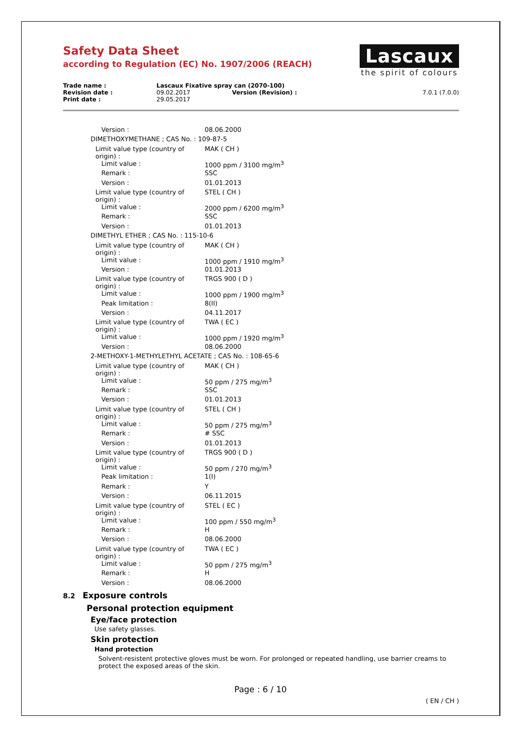Safety Data Sheet
according to Regulation (EC) No. 1907/2006 (REACH)
Lascaux
the spirit of colours
| Trade name : | Lascaux Fixative spray can (2070-100) | | |
| Revision date : | 09.02.2017 | Version (Revision) : | 7.0.1 (7.0.0) |
| Print date : | 29.05.2017 | | |
| Version : | 08.06.2000 |
| DIMETHOXYMETHANE ; CAS No. : 109-87-5 | |
| Limit value type (country of origin) : | MAK ( CH ) |
| Limit value : | 1000 ppm / 3100 mg/m<sup>3</sup> |
| Remark : | SSC |
| Version : | 01.01.2013 |
| Limit value type (country of origin) : | STEL ( CH ) |
| Limit value : | 2000 ppm / 6200 mg/m<sup>3</sup> |
| Remark : | SSC |
| Version : | 01.01.2013 |
| DIMETHYL ETHER ; CAS No. : 115-10-6 | |
| Limit value type (country of origin) : | MAK ( CH ) |
| Limit value : | 1000 ppm / 1910 mg/m<sup>3</sup> |
| Version : | 01.01.2013 |
| Limit value type (country of origin) : | TRGS 900 ( D ) |
| Limit value : | 1000 ppm / 1900 mg/m<sup>3</sup> |
| Peak limitation : | 8(II) |
| Version : | 04.11.2017 |
| Limit value type (country of origin) : | TWA ( EC ) |
| Limit value : | 1000 ppm / 1920 mg/m<sup>3</sup> |
| Version : | 08.06.2000 |
| 2-METHOXY-1-METHYLETHYL ACETATE ; CAS No. : 108-65-6 | |
| Limit value type (country of origin) : | MAK ( CH ) |
| Limit value : | 50 ppm / 275 mg/m<sup>3</sup> |
| Remark : | SSC |
| Version : | 01.01.2013 |
| Limit value type (country of origin) : | STEL ( CH ) |
| Limit value : | 50 ppm / 275 mg/m<sup>3</sup> |
| Remark : | # SSC |
| Version : | 01.01.2013 |
| Limit value type (country of origin) : | TRGS 900 ( D ) |
| Limit value : | 50 ppm / 270 mg/m<sup>3</sup> |
| Peak limitation : | 1(I) |
| Remark : | Y |
| Version : | 06.11.2015 |
| Limit value type (country of origin) : | STEL ( EC ) |
| Limit value : | 100 ppm / 550 mg/m<sup>3</sup> |
| Remark : | H |
| Version : | 08.06.2000 |
| Limit value type (country of origin) : | TWA ( EC ) |
| Limit value : | 50 ppm / 275 mg/m<sup>3</sup> |
| Remark : | H |
| Version : | 08.06.2000 |
8.2 Exposure controls
Personal protection equipment
Eye/face protection
Use safety glasses.
Skin protection
Hand protection
Solvent-resistent protective gloves must be worn. For prolonged or repeated handling, use barrier creams to protect the exposed areas of the skin.
Page : 6 / 10
( EN / CH )